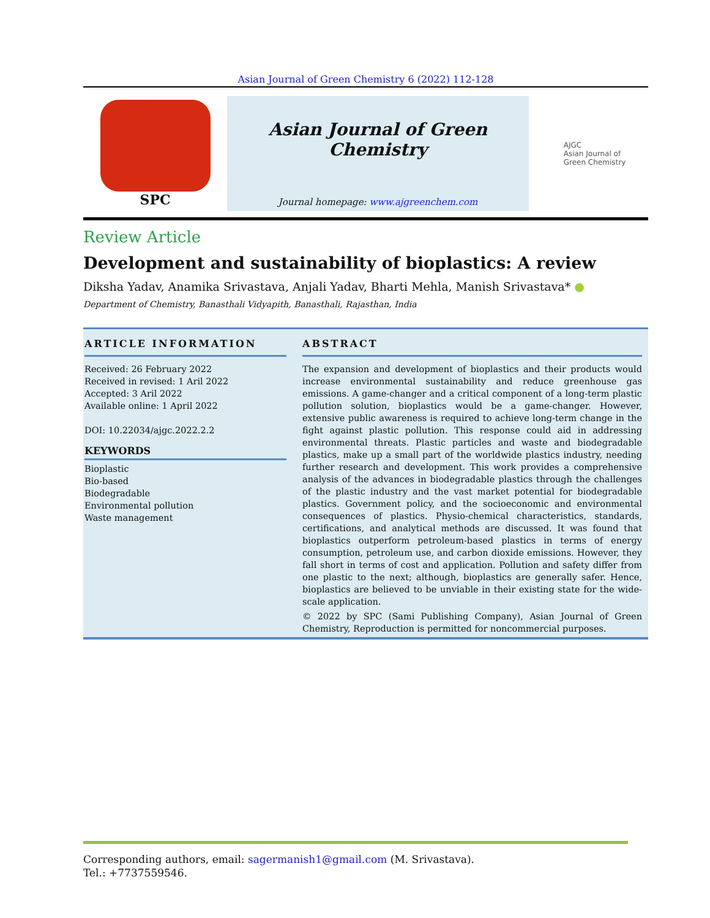Asian Journal of Green Chemistry 6 (2022) 112-128
SPC
Asian Journal of Green Chemistry
Journal homepage: www.ajgreenchem.com
AJGC
Asian Journal of
Green Chemistry
Review Article
Development and sustainability of bioplastics: A review
Diksha Yadav, Anamika Srivastava, Anjali Yadav, Bharti Mehla, Manish Srivastava* ●
Department of Chemistry, Banasthali Vidyapith, Banasthali, Rajasthan, India
ARTICLE INFORMATION
Received: 26 February 2022
Received in revised: 1 Aril 2022
Accepted: 3 Aril 2022
Available online: 1 April 2022
DOI: 10.22034/ajgc.2022.2.2
KEYWORDS
Bioplastic
Bio-based
Biodegradable
Environmental pollution
Waste management
ABSTRACT
The expansion and development of bioplastics and their products would increase environmental sustainability and reduce greenhouse gas emissions. A game-changer and a critical component of a long-term plastic pollution solution, bioplastics would be a game-changer. However, extensive public awareness is required to achieve long-term change in the fight against plastic pollution. This response could aid in addressing environmental threats. Plastic particles and waste and biodegradable plastics, make up a small part of the worldwide plastics industry, needing further research and development. This work provides a comprehensive analysis of the advances in biodegradable plastics through the challenges of the plastic industry and the vast market potential for biodegradable plastics. Government policy, and the socioeconomic and environmental consequences of plastics. Physio-chemical characteristics, standards, certifications, and analytical methods are discussed. It was found that bioplastics outperform petroleum-based plastics in terms of energy consumption, petroleum use, and carbon dioxide emissions. However, they fall short in terms of cost and application. Pollution and safety differ from one plastic to the next; although, bioplastics are generally safer. Hence, bioplastics are believed to be unviable in their existing state for the wide-scale application.
© 2022 by SPC (Sami Publishing Company), Asian Journal of Green Chemistry, Reproduction is permitted for noncommercial purposes.
Corresponding authors, email: sagermanish1@gmail.com (M. Srivastava).
Tel.: +7737559546.